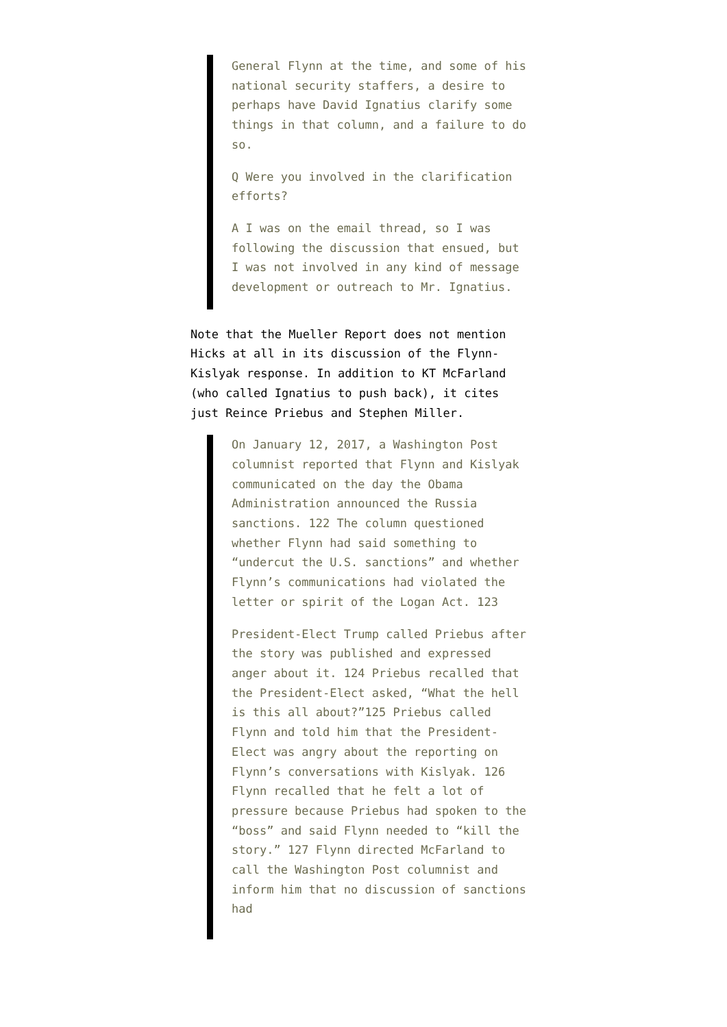General Flynn at the time, and some of his national security staffers, a desire to perhaps have David Ignatius clarify some things in that column, and a failure to do so.
Q Were you involved in the clarification efforts?
A I was on the email thread, so I was following the discussion that ensued, but I was not involved in any kind of message development or outreach to Mr. Ignatius.
Note that the Mueller Report does not mention Hicks at all in its discussion of the Flynn-Kislyak response. In addition to KT McFarland (who called Ignatius to push back), it cites just Reince Priebus and Stephen Miller.
On January 12, 2017, a Washington Post columnist reported that Flynn and Kislyak communicated on the day the Obama Administration announced the Russia sanctions. 122 The column questioned whether Flynn had said something to “undercut the U.S. sanctions” and whether Flynn’s communications had violated the letter or spirit of the Logan Act. 123
President-Elect Trump called Priebus after the story was published and expressed anger about it. 124 Priebus recalled that the President-Elect asked, “What the hell is this all about?”125 Priebus called Flynn and told him that the President-Elect was angry about the reporting on Flynn’s conversations with Kislyak. 126 Flynn recalled that he felt a lot of pressure because Priebus had spoken to the “boss” and said Flynn needed to “kill the story.” 127 Flynn directed McFarland to call the Washington Post columnist and inform him that no discussion of sanctions had